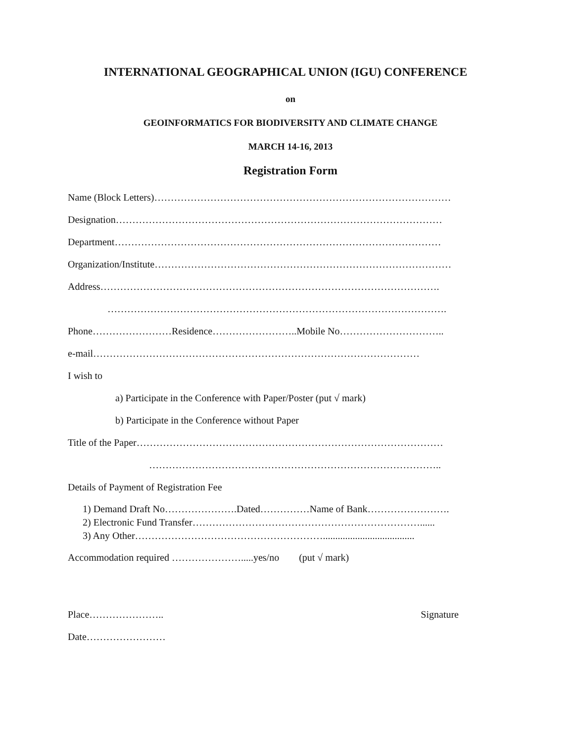INTERNATIONAL GEOGRAPHICAL UNION (IGU) CONFERENCE
on
GEOINFORMATICS FOR BIODIVERSITY AND CLIMATE CHANGE
MARCH 14-16, 2013
Registration Form
Name (Block Letters)………………………………………………………………………………
Designation………………………………………………………………………………………
Department………………………………………………………………………………………
Organization/Institute………………………………………………………………………………
Address………………………………………………………………………………………….
………………………………………………………………………………………….
Phone……………………Residence……………………..Mobile No…………………………..
e-mail………………………………………………………………………………………
I wish to
a) Participate in the Conference with Paper/Poster (put √ mark)
b) Participate in the Conference without Paper
Title of the Paper…………………………………………………………………………………
……………………………………………………………………………..
Details of Payment of Registration Fee
1) Demand Draft No………………….Dated……………Name of Bank…………………….
2) Electronic Fund Transfer……………………………………………………………......
3) Any Other………………………………………………….....................................
Accommodation required ………………….....yes/no (put √ mark)
Place………………….. Signature
Date……………………